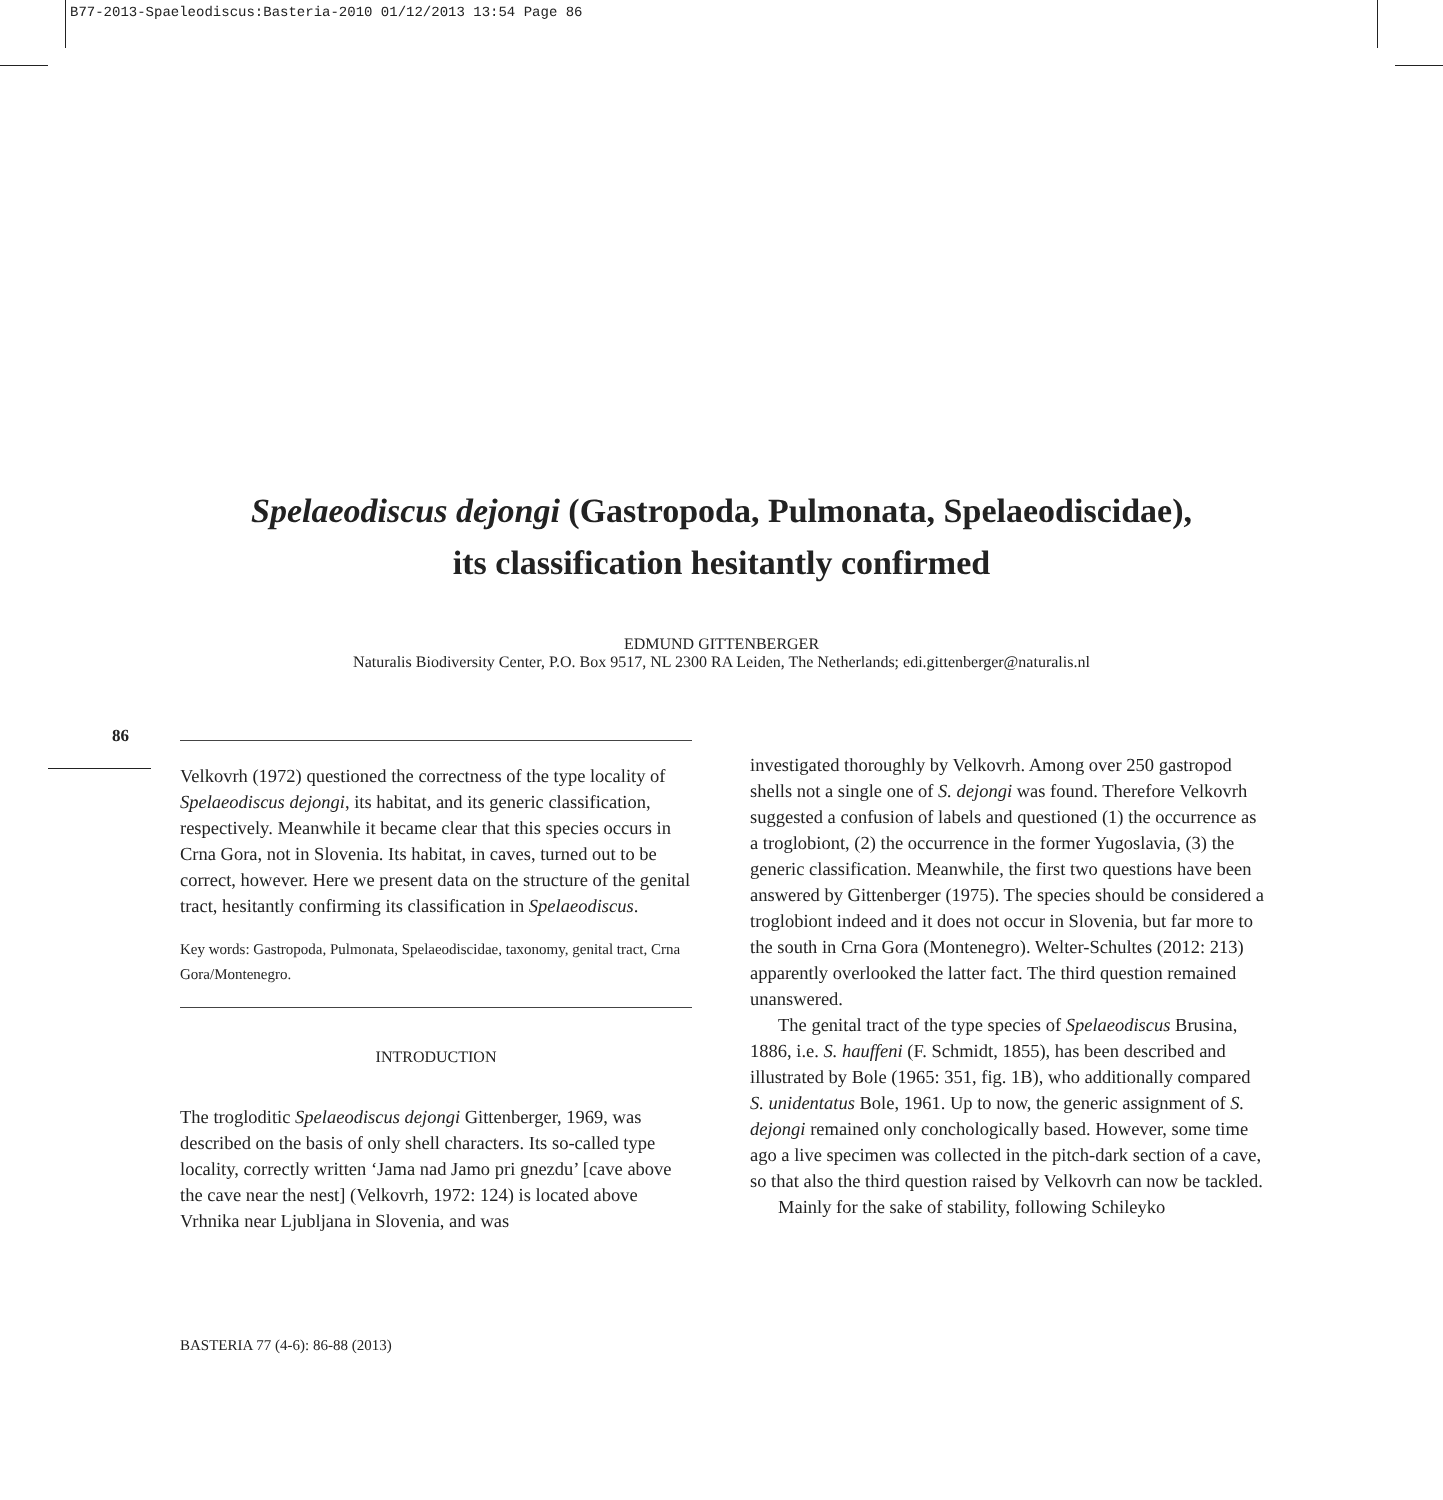B77-2013-Spaeleodiscus:Basteria-2010 01/12/2013 13:54 Page 86
Spelaeodiscus dejongi (Gastropoda, Pulmonata, Spelaeodiscidae),
its classification hesitantly confirmed
EDMUND GITTENBERGER
Naturalis Biodiversity Center, P.O. Box 9517, NL 2300 RA Leiden, The Netherlands; edi.gittenberger@naturalis.nl
86
Velkovrh (1972) questioned the correctness of the type locality of Spelaeodiscus dejongi, its habitat, and its generic classification, respectively. Meanwhile it became clear that this species occurs in Crna Gora, not in Slovenia. Its habitat, in caves, turned out to be correct, however. Here we present data on the structure of the genital tract, hesitantly confirming its classification in Spelaeodiscus.
Key words: Gastropoda, Pulmonata, Spelaeodiscidae, taxonomy, genital tract, Crna Gora/Montenegro.
INTRODUCTION
The trogloditic Spelaeodiscus dejongi Gittenberger, 1969, was described on the basis of only shell characters. Its so-called type locality, correctly written ‘Jama nad Jamo pri gnezdu’ [cave above the cave near the nest] (Velkovrh, 1972: 124) is located above Vrhnika near Ljubljana in Slovenia, and was
investigated thoroughly by Velkovrh. Among over 250 gastropod shells not a single one of S. dejongi was found. Therefore Velkovrh suggested a confusion of labels and questioned (1) the occurrence as a troglobiont, (2) the occurrence in the former Yugoslavia, (3) the generic classification. Meanwhile, the first two questions have been answered by Gittenberger (1975). The species should be considered a troglobiont indeed and it does not occur in Slovenia, but far more to the south in Crna Gora (Montenegro). Welter-Schultes (2012: 213) apparently overlooked the latter fact. The third question remained unanswered.
The genital tract of the type species of Spelaeodiscus Brusina, 1886, i.e. S. hauffeni (F. Schmidt, 1855), has been described and illustrated by Bole (1965: 351, fig. 1B), who additionally compared S. unidentatus Bole, 1961. Up to now, the generic assignment of S. dejongi remained only conchologically based. However, some time ago a live specimen was collected in the pitch-dark section of a cave, so that also the third question raised by Velkovrh can now be tackled.
Mainly for the sake of stability, following Schileyko
BASTERIA 77 (4-6): 86-88 (2013)